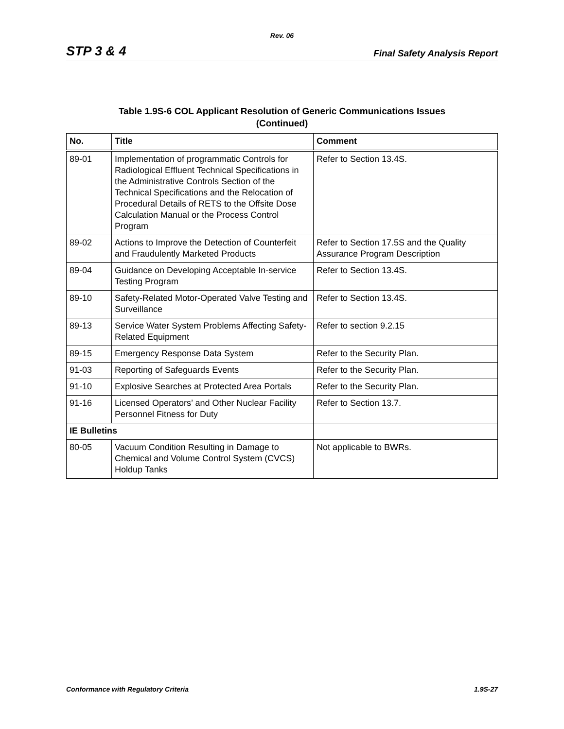Rev. 06
STP 3 & 4 Final Safety Analysis Report
Table 1.9S-6 COL Applicant Resolution of Generic Communications Issues
(Continued)
| No. | Title | Comment |
| --- | --- | --- |
| 89-01 | Implementation of programmatic Controls for Radiological Effluent Technical Specifications in the Administrative Controls Section of the Technical Specifications and the Relocation of Procedural Details of RETS to the Offsite Dose Calculation Manual or the Process Control Program | Refer to Section 13.4S. |
| 89-02 | Actions to Improve the Detection of Counterfeit and Fraudulently Marketed Products | Refer to Section 17.5S and the Quality Assurance Program Description |
| 89-04 | Guidance on Developing Acceptable In-service Testing Program | Refer to Section 13.4S. |
| 89-10 | Safety-Related Motor-Operated Valve Testing and Surveillance | Refer to Section 13.4S. |
| 89-13 | Service Water System Problems Affecting Safety-Related Equipment | Refer to section 9.2.15 |
| 89-15 | Emergency Response Data System | Refer to the Security Plan. |
| 91-03 | Reporting of Safeguards Events | Refer to the Security Plan. |
| 91-10 | Explosive Searches at Protected Area Portals | Refer to the Security Plan. |
| 91-16 | Licensed Operators’ and Other Nuclear Facility Personnel Fitness for Duty | Refer to Section 13.7. |
| IE Bulletins | | |
| 80-05 | Vacuum Condition Resulting in Damage to Chemical and Volume Control System (CVCS) Holdup Tanks | Not applicable to BWRs. |
Conformance with Regulatory Criteria 1.9S-27